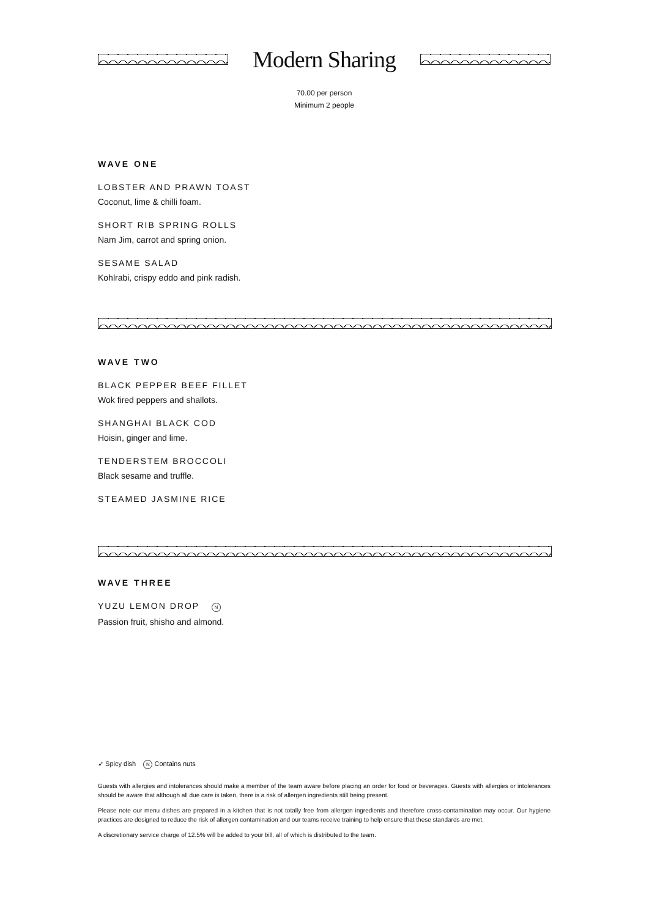Modern Sharing
70.00 per person
Minimum 2 people
WAVE ONE
LOBSTER AND PRAWN TOAST
Coconut, lime & chilli foam.
SHORT RIB SPRING ROLLS
Nam Jim, carrot and spring onion.
SESAME SALAD
Kohlrabi, crispy eddo and pink radish.
WAVE TWO
BLACK PEPPER BEEF FILLET
Wok fired peppers and shallots.
SHANGHAI BLACK COD
Hoisin, ginger and lime.
TENDERSTEM BROCCOLI
Black sesame and truffle.
STEAMED JASMINE RICE
WAVE THREE
YUZU LEMON DROP N
Passion fruit, shisho and almond.
➶ Spicy dish N Contains nuts
Guests with allergies and intolerances should make a member of the team aware before placing an order for food or beverages. Guests with allergies or intolerances should be aware that although all due care is taken, there is a risk of allergen ingredients still being present.
Please note our menu dishes are prepared in a kitchen that is not totally free from allergen ingredients and therefore cross-contamination may occur. Our hygiene practices are designed to reduce the risk of allergen contamination and our teams receive training to help ensure that these standards are met.
A discretionary service charge of 12.5% will be added to your bill, all of which is distributed to the team.